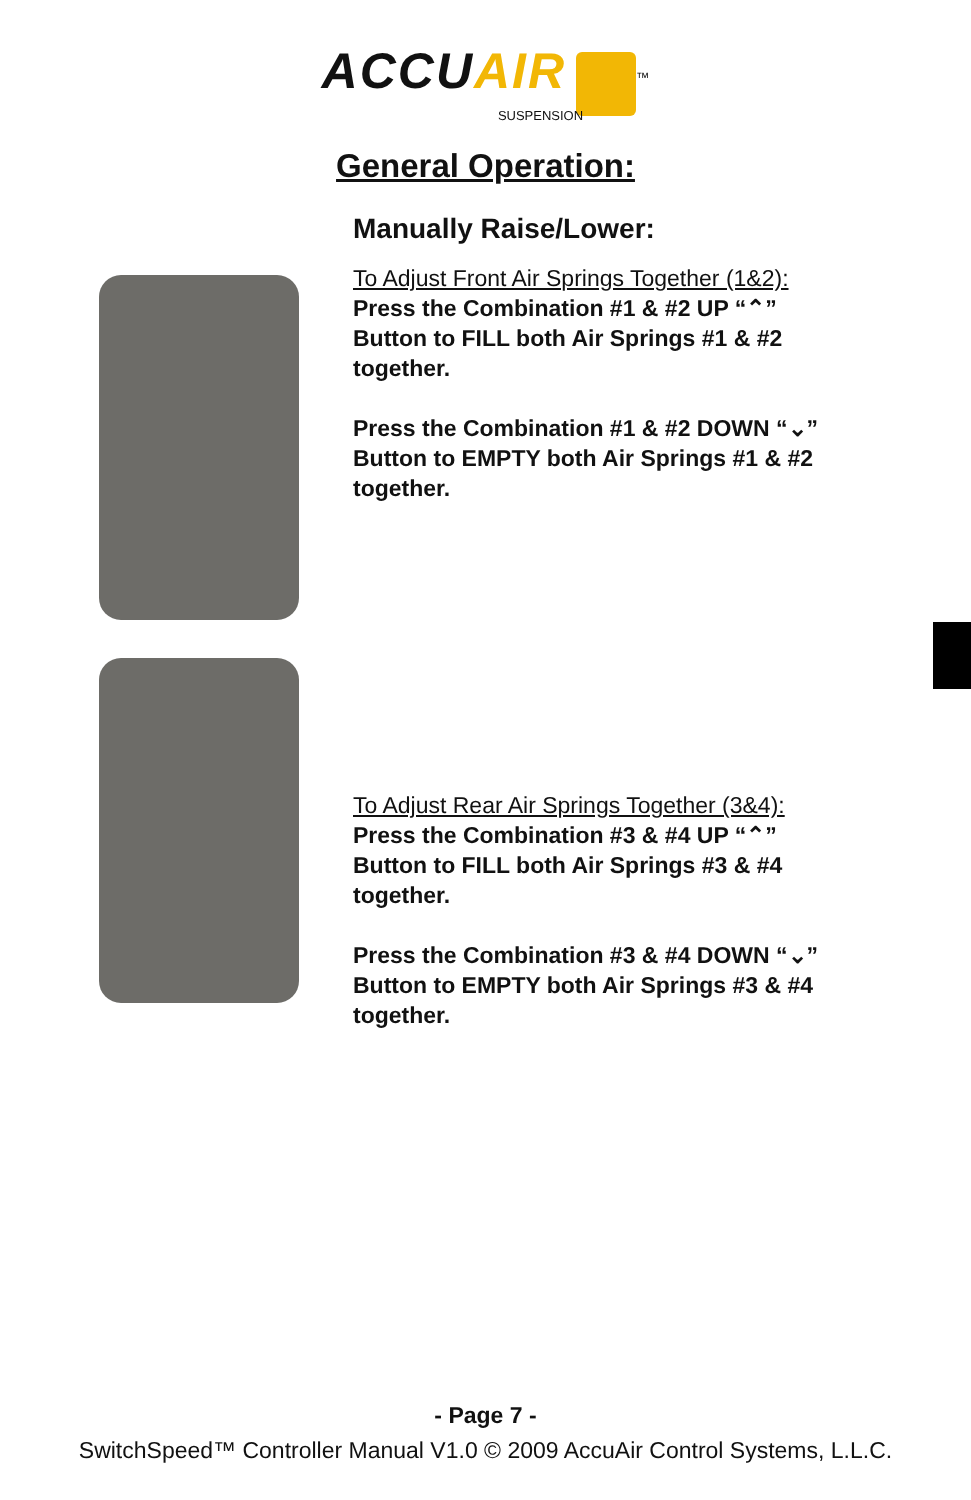ACCUAIR<sup>™</sup>
SUSPENSION
General Operation:
Manually Raise/Lower:
To Adjust Front Air Springs Together (1&2):
Press the Combination #1 & #2 UP “⌃”
Button to FILL both Air Springs #1 & #2
together.
Press the Combination #1 & #2 DOWN “⌄”
Button to EMPTY both Air Springs #1 & #2
together.
To Adjust Rear Air Springs Together (3&4):
Press the Combination #3 & #4 UP “⌃”
Button to FILL both Air Springs #3 & #4
together.
Press the Combination #3 & #4 DOWN “⌄”
Button to EMPTY both Air Springs #3 & #4
together.
- Page 7 -
SwitchSpeed™ Controller Manual V1.0 © 2009 AccuAir Control Systems, L.L.C.